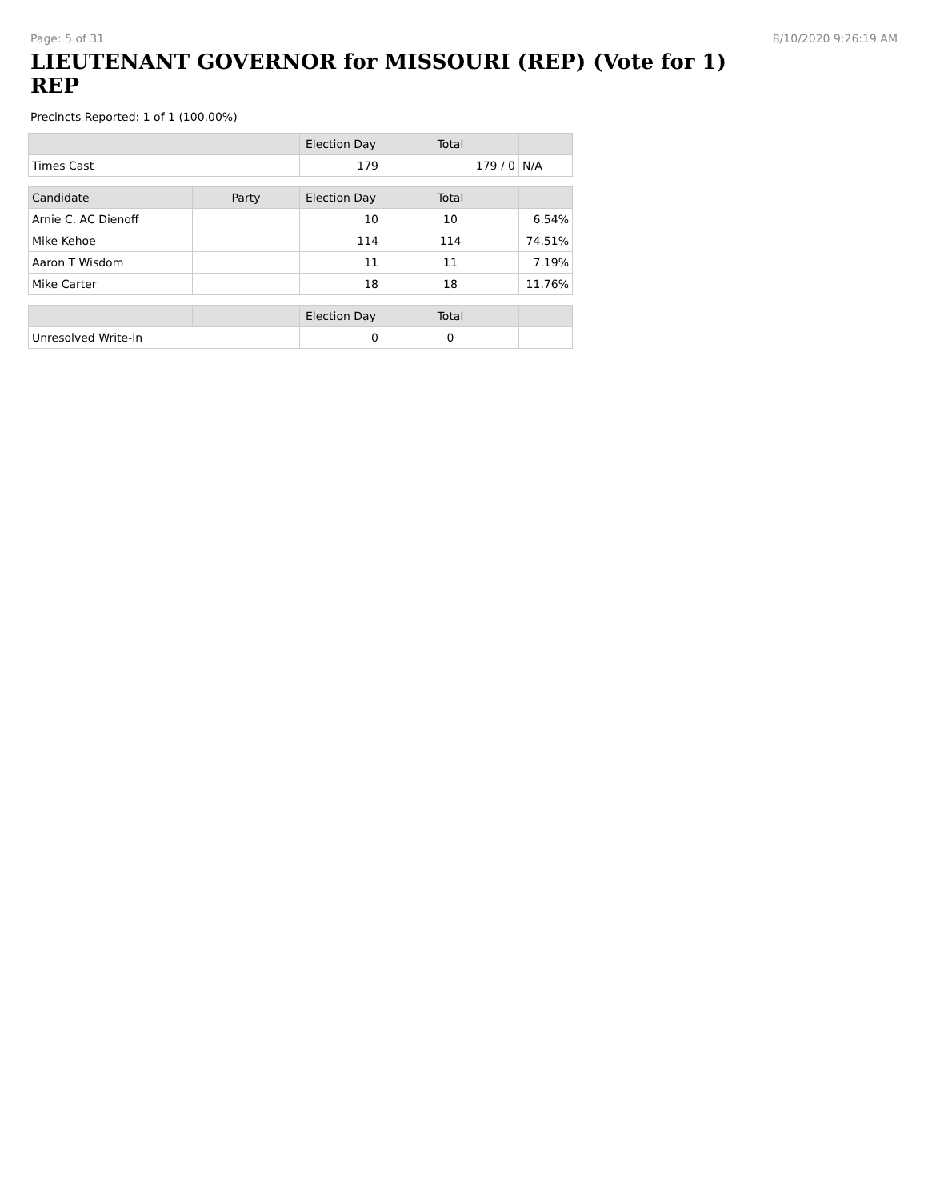Page: 5 of 31 8/10/2020 9:26:19 AM
LIEUTENANT GOVERNOR for MISSOURI (REP) (Vote for 1)
REP
Precincts Reported: 1 of 1 (100.00%)
| | | Election Day | Total | |
| --- | --- | --- | --- | --- |
| Times Cast | | 179 | 179 / 0 | N/A |
| Candidate | Party | Election Day | Total | |
| Arnie C. AC Dienoff | | 10 | 10 | 6.54% |
| Mike Kehoe | | 114 | 114 | 74.51% |
| Aaron T Wisdom | | 11 | 11 | 7.19% |
| Mike Carter | | 18 | 18 | 11.76% |
| | | Election Day | Total | |
| Unresolved Write-In | | 0 | 0 | |